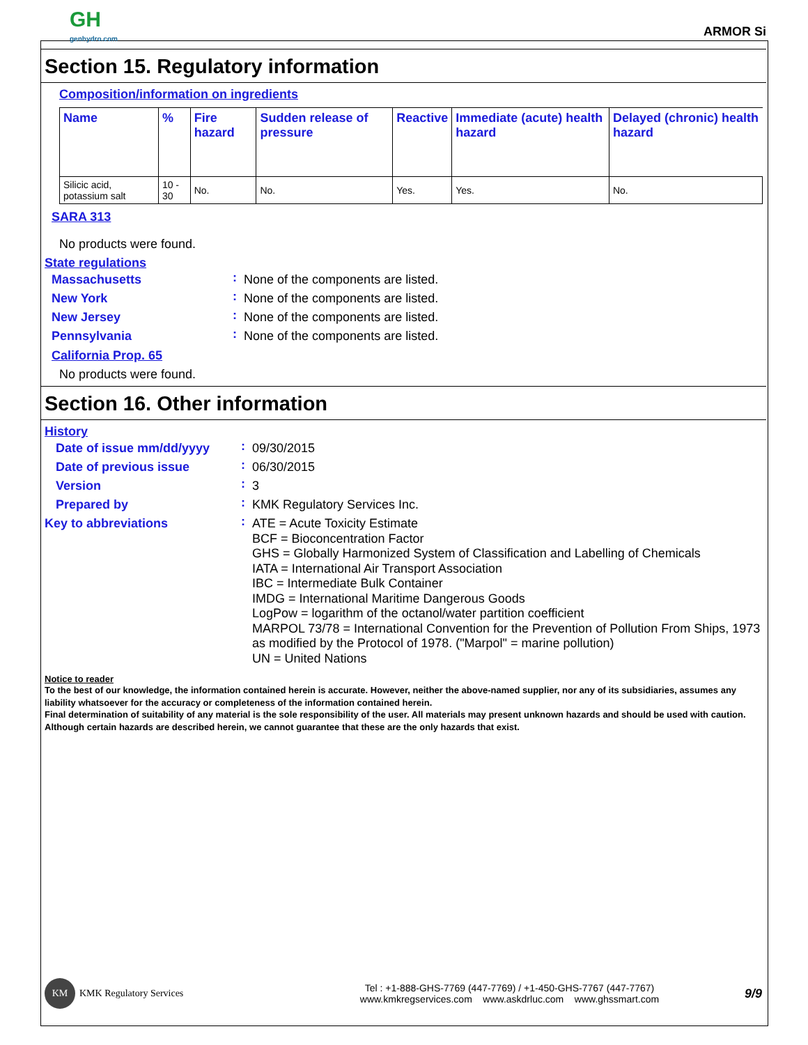GH
genhydro.com
ARMOR Si
Section 15. Regulatory information
Composition/information on ingredients
| Name | % | Fire hazard | Sudden release of pressure | Reactive | Immediate (acute) health hazard | Delayed (chronic) health hazard |
| --- | --- | --- | --- | --- | --- | --- |
| Silicic acid, potassium salt | 10 - 30 | No. | No. | Yes. | Yes. | No. |
SARA 313
No products were found.
State regulations
| Massachusetts | : | None of the components are listed. |
| New York | : | None of the components are listed. |
| New Jersey | : | None of the components are listed. |
| Pennsylvania | : | None of the components are listed. |
California Prop. 65
No products were found.
Section 16. Other information
History
| Date of issue mm/dd/yyyy | : | 09/30/2015 |
| Date of previous issue | : | 06/30/2015 |
| Version | : | 3 |
| Prepared by | : | KMK Regulatory Services Inc. |
| Key to abbreviations | : | ATE = Acute Toxicity Estimate BCF = Bioconcentration Factor GHS = Globally Harmonized System of Classification and Labelling of Chemicals IATA = International Air Transport Association IBC = Intermediate Bulk Container IMDG = International Maritime Dangerous Goods LogPow = logarithm of the octanol/water partition coefficient MARPOL 73/78 = International Convention for the Prevention of Pollution From Ships, 1973 as modified by the Protocol of 1978. ("Marpol" = marine pollution) UN = United Nations |
Notice to reader
To the best of our knowledge, the information contained herein is accurate. However, neither the above-named supplier, nor any of its subsidiaries, assumes any liability whatsoever for the accuracy or completeness of the information contained herein.
Final determination of suitability of any material is the sole responsibility of the user. All materials may present unknown hazards and should be used with caution. Although certain hazards are described herein, we cannot guarantee that these are the only hazards that exist.
KM KMK Regulatory Services
Tel : +1-888-GHS-7769 (447-7769) / +1-450-GHS-7767 (447-7767)
www.kmkregservices.com www.askdrluc.com www.ghssmart.com
9/9